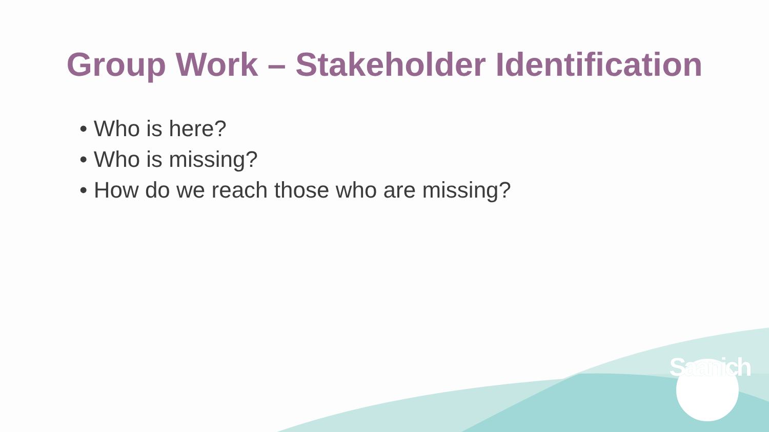Group Work – Stakeholder Identification
• Who is here?
• Who is missing?
• How do we reach those who are missing?
Saanich